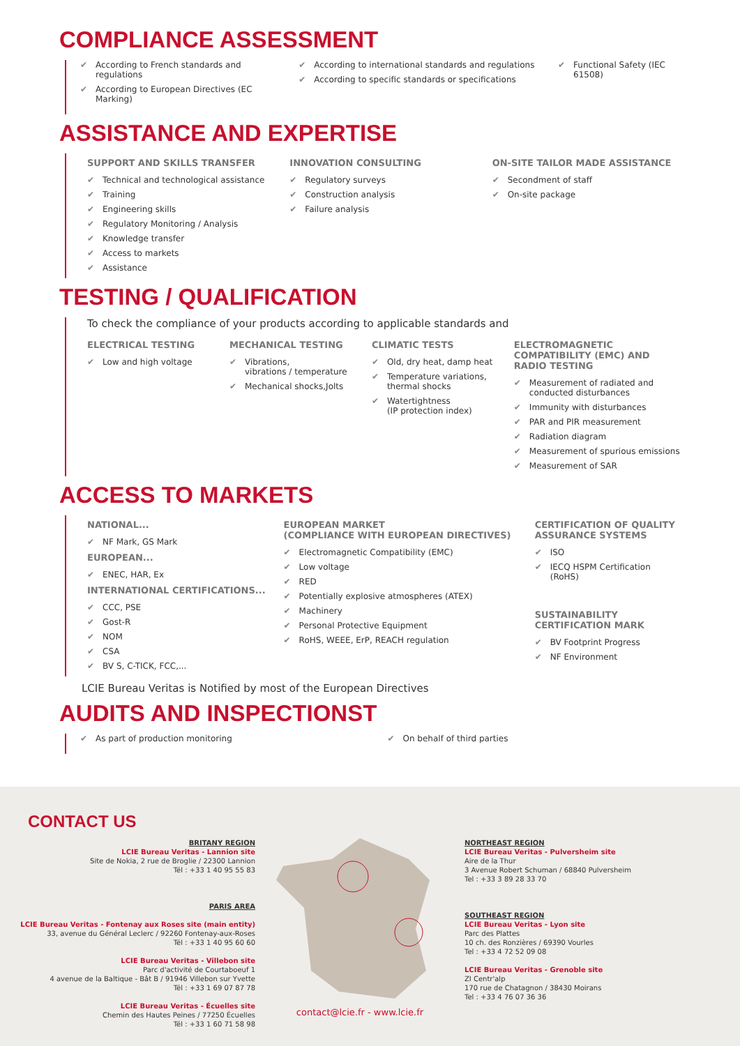COMPLIANCE ASSESSMENT
✔ According to French standards and regulations
✔ According to European Directives (EC Marking)
✔ According to international standards and regulations
✔ According to specific standards or specifications
✔ Functional Safety (IEC 61508)
ASSISTANCE AND EXPERTISE
SUPPORT AND SKILLS TRANSFER
✔ Technical and technological assistance
✔ Training
✔ Engineering skills
✔ Regulatory Monitoring / Analysis
✔ Knowledge transfer
✔ Access to markets
✔ Assistance
INNOVATION CONSULTING
✔ Regulatory surveys
✔ Construction analysis
✔ Failure analysis
ON-SITE TAILOR MADE ASSISTANCE
✔ Secondment of staff
✔ On-site package
TESTING / QUALIFICATION
To check the compliance of your products according to applicable standards and
ELECTRICAL TESTING
✔ Low and high voltage
MECHANICAL TESTING
✔ Vibrations,
vibrations / temperature
✔ Mechanical shocks,Jolts
CLIMATIC TESTS
✔ Old, dry heat, damp heat
✔ Temperature variations,
thermal shocks
✔ Watertightness
(IP protection index)
ELECTROMAGNETIC COMPATIBILITY (EMC) AND RADIO TESTING
✔ Measurement of radiated and conducted disturbances
✔ Immunity with disturbances
✔ PAR and PIR measurement
✔ Radiation diagram
✔ Measurement of spurious emissions
✔ Measurement of SAR
ACCESS TO MARKETS
NATIONAL...
✔ NF Mark, GS Mark
EUROPEAN...
✔ ENEC, HAR, Ex
INTERNATIONAL CERTIFICATIONS...
✔ CCC, PSE
✔ Gost-R
✔ NOM
✔ CSA
✔ BV S, C-TICK, FCC,...
EUROPEAN MARKET
(COMPLIANCE WITH EUROPEAN DIRECTIVES)
✔ Electromagnetic Compatibility (EMC)
✔ Low voltage
✔ RED
✔ Potentially explosive atmospheres (ATEX)
✔ Machinery
✔ Personal Protective Equipment
✔ RoHS, WEEE, ErP, REACH regulation
CERTIFICATION OF QUALITY ASSURANCE SYSTEMS
✔ ISO
✔ IECQ HSPM Certification (RoHS)
SUSTAINABILITY CERTIFICATION MARK
✔ BV Footprint Progress
✔ NF Environment
LCIE Bureau Veritas is Notified by most of the European Directives
AUDITS AND INSPECTIONST
✔ As part of production monitoring
✔ On behalf of third parties
CONTACT US
BRITANY REGION
LCIE Bureau Veritas - Lannion site
Site de Nokia, 2 rue de Broglie / 22300 Lannion
Tél : +33 1 40 95 55 83
PARIS AREA
LCIE Bureau Veritas - Fontenay aux Roses site (main entity)
33, avenue du Général Leclerc / 92260 Fontenay-aux-Roses
Tél : +33 1 40 95 60 60
LCIE Bureau Veritas - Villebon site
Parc d'activité de Courtaboeuf 1
4 avenue de la Baltique - Bât B / 91946 Villebon sur Yvette
Tél : +33 1 69 07 87 78
LCIE Bureau Veritas - Écuelles site
Chemin des Hautes Peines / 77250 Écuelles
Tél : +33 1 60 71 58 98
contact@lcie.fr - www.lcie.fr
NORTHEAST REGION
LCIE Bureau Veritas - Pulversheim site
Aire de la Thur
3 Avenue Robert Schuman / 68840 Pulversheim
Tel : +33 3 89 28 33 70
SOUTHEAST REGION
LCIE Bureau Veritas - Lyon site
Parc des Plattes
10 ch. des Ronzières / 69390 Vourles
Tel : +33 4 72 52 09 08
LCIE Bureau Veritas - Grenoble site
ZI Centr'alp
170 rue de Chatagnon / 38430 Moirans
Tel : +33 4 76 07 36 36